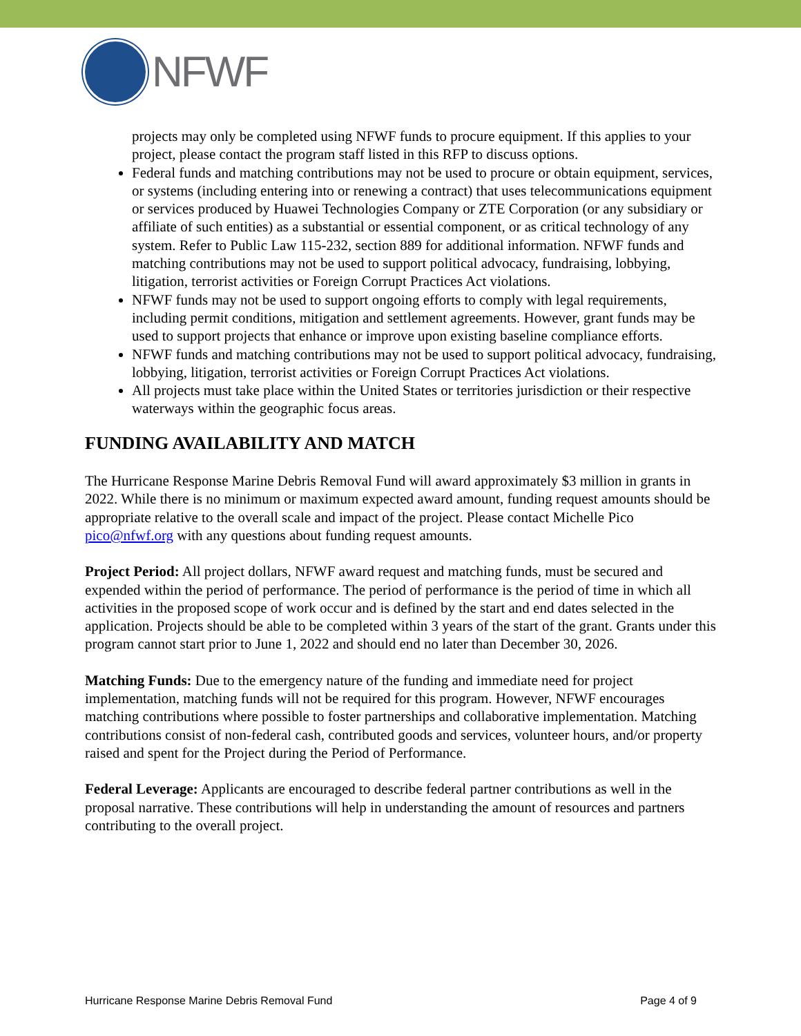NFWF
projects may only be completed using NFWF funds to procure equipment. If this applies to your project, please contact the program staff listed in this RFP to discuss options.
Federal funds and matching contributions may not be used to procure or obtain equipment, services, or systems (including entering into or renewing a contract) that uses telecommunications equipment or services produced by Huawei Technologies Company or ZTE Corporation (or any subsidiary or affiliate of such entities) as a substantial or essential component, or as critical technology of any system. Refer to Public Law 115-232, section 889 for additional information. NFWF funds and matching contributions may not be used to support political advocacy, fundraising, lobbying, litigation, terrorist activities or Foreign Corrupt Practices Act violations.
NFWF funds may not be used to support ongoing efforts to comply with legal requirements, including permit conditions, mitigation and settlement agreements. However, grant funds may be used to support projects that enhance or improve upon existing baseline compliance efforts.
NFWF funds and matching contributions may not be used to support political advocacy, fundraising, lobbying, litigation, terrorist activities or Foreign Corrupt Practices Act violations.
All projects must take place within the United States or territories jurisdiction or their respective waterways within the geographic focus areas.
FUNDING AVAILABILITY AND MATCH
The Hurricane Response Marine Debris Removal Fund will award approximately $3 million in grants in 2022. While there is no minimum or maximum expected award amount, funding request amounts should be appropriate relative to the overall scale and impact of the project. Please contact Michelle Pico pico@nfwf.org with any questions about funding request amounts.
Project Period: All project dollars, NFWF award request and matching funds, must be secured and expended within the period of performance. The period of performance is the period of time in which all activities in the proposed scope of work occur and is defined by the start and end dates selected in the application. Projects should be able to be completed within 3 years of the start of the grant. Grants under this program cannot start prior to June 1, 2022 and should end no later than December 30, 2026.
Matching Funds: Due to the emergency nature of the funding and immediate need for project implementation, matching funds will not be required for this program. However, NFWF encourages matching contributions where possible to foster partnerships and collaborative implementation. Matching contributions consist of non-federal cash, contributed goods and services, volunteer hours, and/or property raised and spent for the Project during the Period of Performance.
Federal Leverage: Applicants are encouraged to describe federal partner contributions as well in the proposal narrative. These contributions will help in understanding the amount of resources and partners contributing to the overall project.
Hurricane Response Marine Debris Removal Fund Page 4 of 9